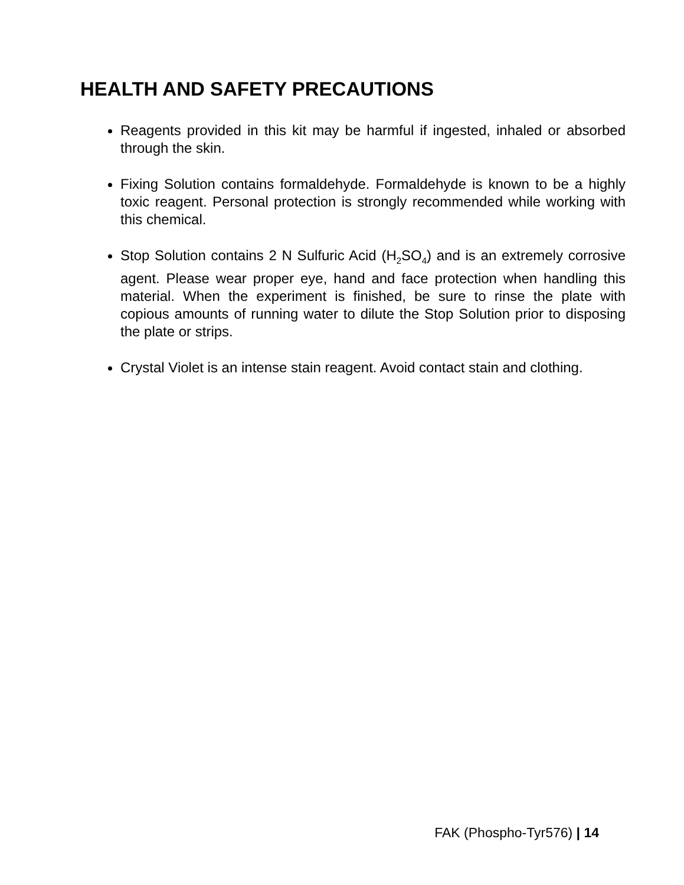HEALTH AND SAFETY PRECAUTIONS
Reagents provided in this kit may be harmful if ingested, inhaled or absorbed through the skin.
Fixing Solution contains formaldehyde. Formaldehyde is known to be a highly toxic reagent. Personal protection is strongly recommended while working with this chemical.
Stop Solution contains 2 N Sulfuric Acid (H<sub>2</sub>SO<sub>4</sub>) and is an extremely corrosive agent. Please wear proper eye, hand and face protection when handling this material. When the experiment is finished, be sure to rinse the plate with copious amounts of running water to dilute the Stop Solution prior to disposing the plate or strips.
Crystal Violet is an intense stain reagent. Avoid contact stain and clothing.
FAK (Phospho-Tyr576) | 14